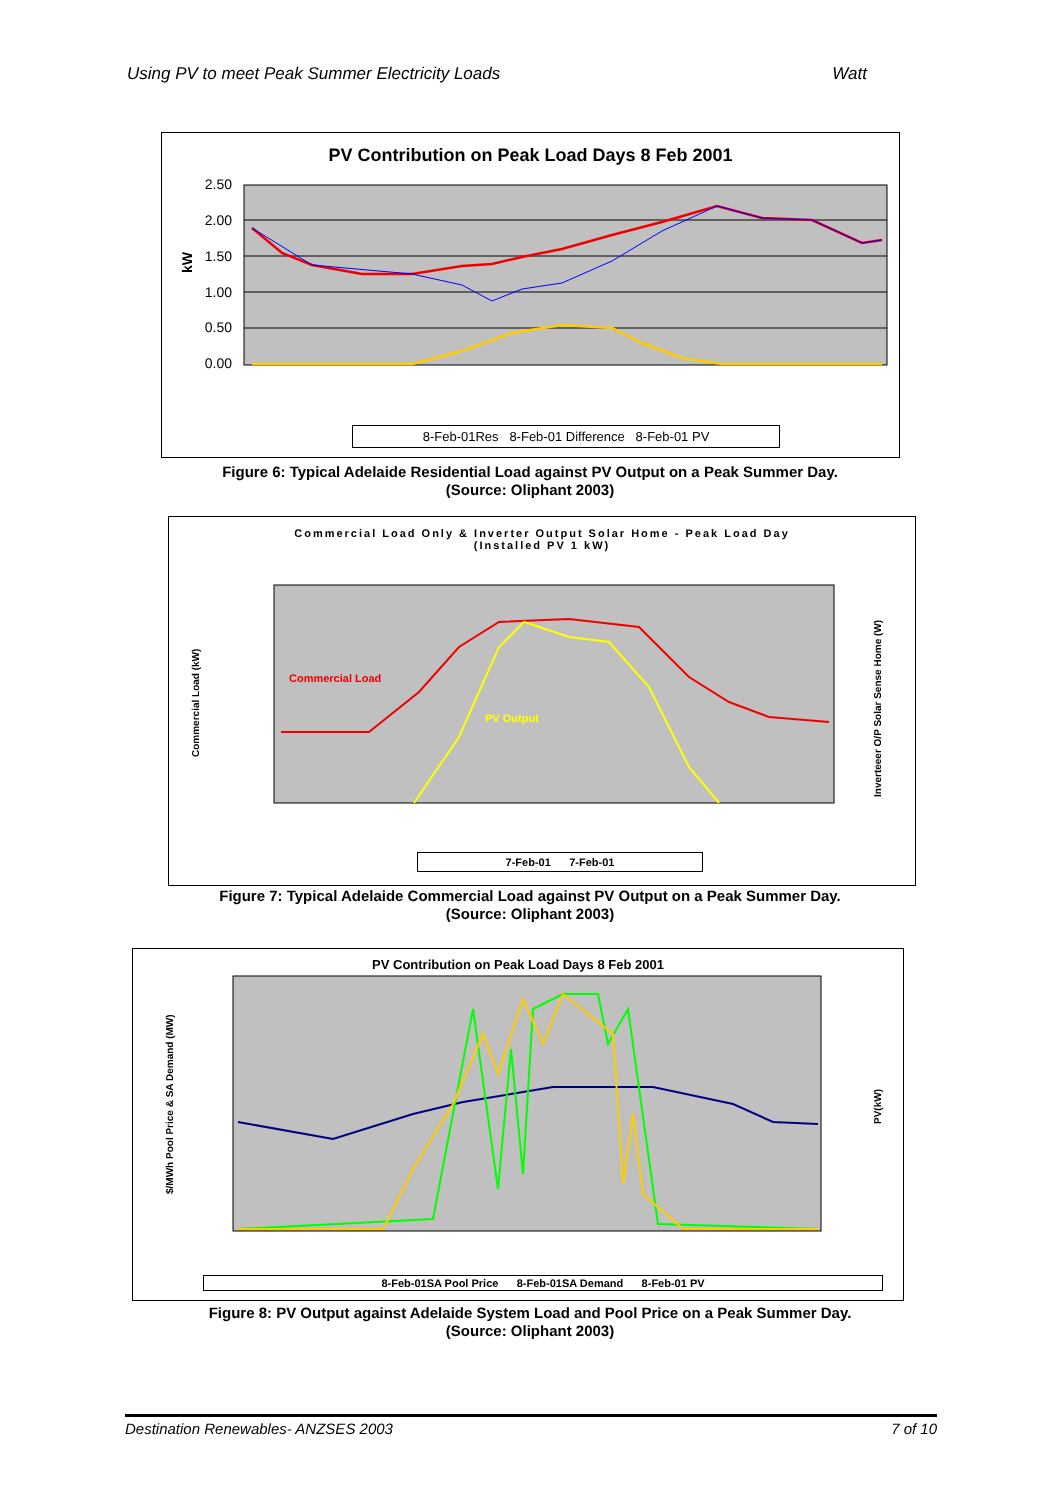Using PV to meet Peak Summer Electricity Loads Watt
PV Contribution on Peak Load Days 8 Feb 2001
2.50
2.00
1.50
1.00
0.50
0.00
kW
8-Feb-01Res 8-Feb-01 Difference 8-Feb-01 PV
Figure 6: Typical Adelaide Residential Load against PV Output on a Peak Summer Day.
(Source: Oliphant 2003)
Commercial Load Only & Inverter Output Solar Home - Peak Load Day
(Installed PV 1 kW)
Commercial Load (kW)
Inverteeer O/P Solar Sense Home (W)
Commercial Load
PV Output
7-Feb-01 7-Feb-01
Figure 7: Typical Adelaide Commercial Load against PV Output on a Peak Summer Day.
(Source: Oliphant 2003)
PV Contribution on Peak Load Days 8 Feb 2001
$/MWh Pool Price & SA Demand (MW)
PV(kW)
8-Feb-01SA Pool Price 8-Feb-01SA Demand 8-Feb-01 PV
Figure 8: PV Output against Adelaide System Load and Pool Price on a Peak Summer Day.
(Source: Oliphant 2003)
Destination Renewables- ANZSES 2003 7 of 10